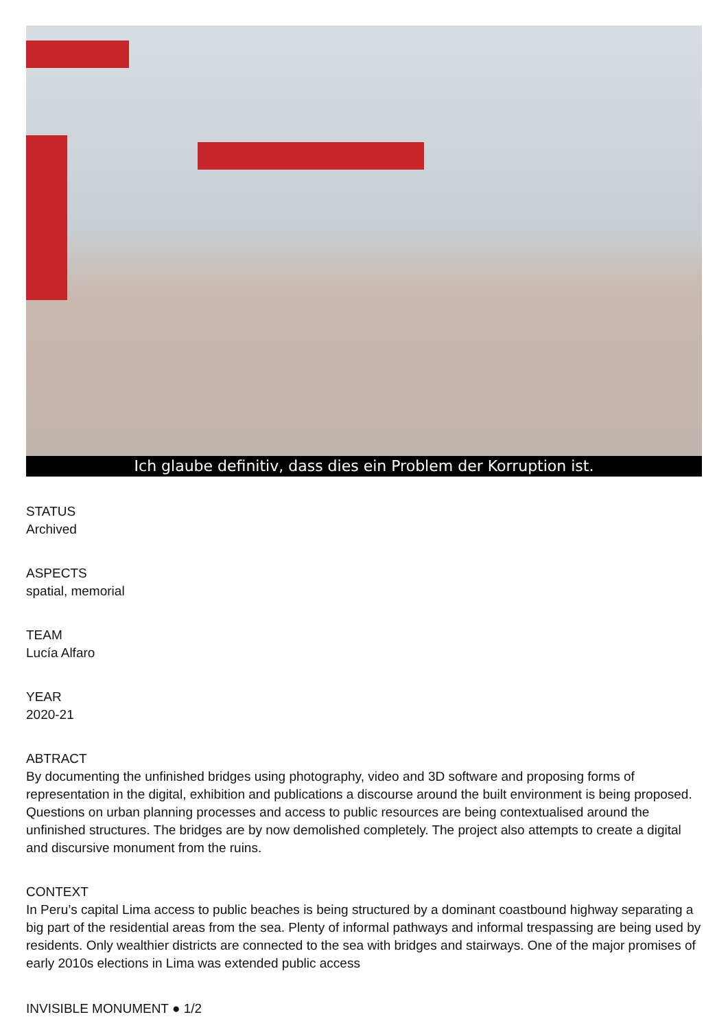Ich glaube definitiv, dass dies ein Problem der Korruption ist.
STATUS
Archived
ASPECTS
spatial, memorial
TEAM
Lucía Alfaro
YEAR
2020-21
ABTRACT
By documenting the unfinished bridges using photography, video and 3D software and proposing forms of representation in the digital, exhibition and publications a discourse around the built environment is being proposed. Questions on urban planning processes and access to public resources are being contextualised around the unfinished structures. The bridges are by now demolished completely. The project also attempts to create a digital and discursive monument from the ruins.
CONTEXT
In Peru’s capital Lima access to public beaches is being structured by a dominant coastbound highway separating a big part of the residential areas from the sea. Plenty of informal pathways and informal trespassing are being used by residents. Only wealthier districts are connected to the sea with bridges and stairways. One of the major promises of early 2010s elections in Lima was extended public access
INVISIBLE MONUMENT ● 1/2